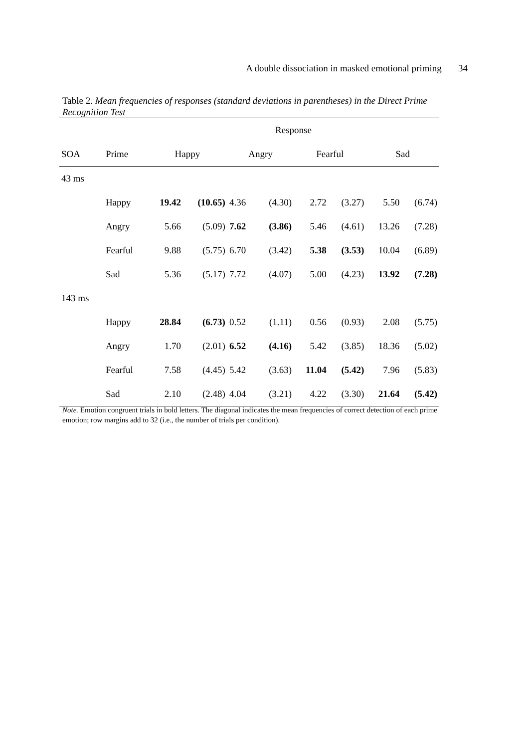A double dissociation in masked emotional priming 34
Table 2. Mean frequencies of responses (standard deviations in parentheses) in the Direct Prime Recognition Test
| | | Response | | | | | | | |
| --- | --- | --- | --- | --- | --- | --- | --- | --- | --- |
| SOA | Prime | Happy | | Angry | | Fearful | | Sad | |
| 43 ms | | | | | | | | | |
| | Happy | 19.42 | (10.65) | 4.36 | (4.30) | 2.72 | (3.27) | 5.50 | (6.74) |
| | Angry | 5.66 | (5.09) | 7.62 | (3.86) | 5.46 | (4.61) | 13.26 | (7.28) |
| | Fearful | 9.88 | (5.75) | 6.70 | (3.42) | 5.38 | (3.53) | 10.04 | (6.89) |
| | Sad | 5.36 | (5.17) | 7.72 | (4.07) | 5.00 | (4.23) | 13.92 | (7.28) |
| 143 ms | | | | | | | | | |
| | Happy | 28.84 | (6.73) | 0.52 | (1.11) | 0.56 | (0.93) | 2.08 | (5.75) |
| | Angry | 1.70 | (2.01) | 6.52 | (4.16) | 5.42 | (3.85) | 18.36 | (5.02) |
| | Fearful | 7.58 | (4.45) | 5.42 | (3.63) | 11.04 | (5.42) | 7.96 | (5.83) |
| | Sad | 2.10 | (2.48) | 4.04 | (3.21) | 4.22 | (3.30) | 21.64 | (5.42) |
Note. Emotion congruent trials in bold letters. The diagonal indicates the mean frequencies of correct detection of each prime emotion; row margins add to 32 (i.e., the number of trials per condition).